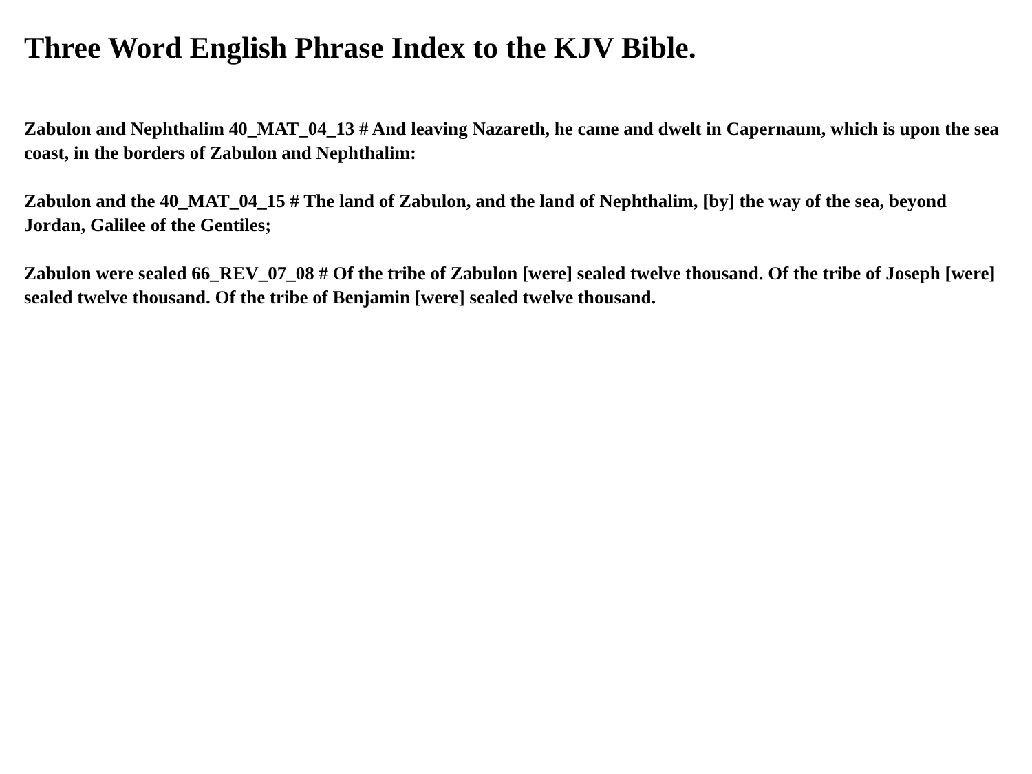Three Word English Phrase Index to the KJV Bible.
Zabulon and Nephthalim 40_MAT_04_13 # And leaving Nazareth, he came and dwelt in Capernaum, which is upon the sea coast, in the borders of Zabulon and Nephthalim:
Zabulon and the 40_MAT_04_15 # The land of Zabulon, and the land of Nephthalim, [by] the way of the sea, beyond Jordan, Galilee of the Gentiles;
Zabulon were sealed 66_REV_07_08 # Of the tribe of Zabulon [were] sealed twelve thousand. Of the tribe of Joseph [were] sealed twelve thousand. Of the tribe of Benjamin [were] sealed twelve thousand.